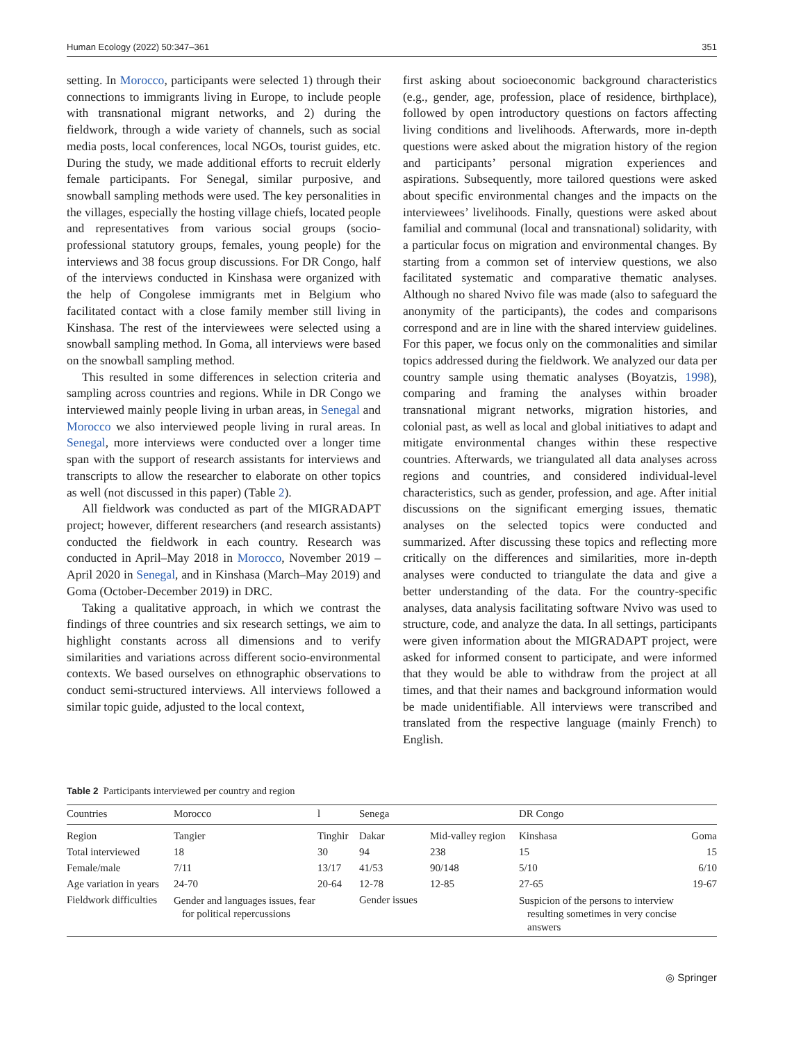Human Ecology (2022) 50:347–361 351
setting. In Morocco, participants were selected 1) through their connections to immigrants living in Europe, to include people with transnational migrant networks, and 2) during the fieldwork, through a wide variety of channels, such as social media posts, local conferences, local NGOs, tourist guides, etc. During the study, we made additional efforts to recruit elderly female participants. For Senegal, similar purposive, and snowball sampling methods were used. The key personalities in the villages, especially the hosting village chiefs, located people and representatives from various social groups (socio-professional statutory groups, females, young people) for the interviews and 38 focus group discussions. For DR Congo, half of the interviews conducted in Kinshasa were organized with the help of Congolese immigrants met in Belgium who facilitated contact with a close family member still living in Kinshasa. The rest of the interviewees were selected using a snowball sampling method. In Goma, all interviews were based on the snowball sampling method.
This resulted in some differences in selection criteria and sampling across countries and regions. While in DR Congo we interviewed mainly people living in urban areas, in Senegal and Morocco we also interviewed people living in rural areas. In Senegal, more interviews were conducted over a longer time span with the support of research assistants for interviews and transcripts to allow the researcher to elaborate on other topics as well (not discussed in this paper) (Table 2).
All fieldwork was conducted as part of the MIGRADAPT project; however, different researchers (and research assistants) conducted the fieldwork in each country. Research was conducted in April–May 2018 in Morocco, November 2019 – April 2020 in Senegal, and in Kinshasa (March–May 2019) and Goma (October-December 2019) in DRC.
Taking a qualitative approach, in which we contrast the findings of three countries and six research settings, we aim to highlight constants across all dimensions and to verify similarities and variations across different socio-environmental contexts. We based ourselves on ethnographic observations to conduct semi-structured interviews. All interviews followed a similar topic guide, adjusted to the local context,
first asking about socioeconomic background characteristics (e.g., gender, age, profession, place of residence, birthplace), followed by open introductory questions on factors affecting living conditions and livelihoods. Afterwards, more in-depth questions were asked about the migration history of the region and participants’ personal migration experiences and aspirations. Subsequently, more tailored questions were asked about specific environmental changes and the impacts on the interviewees’ livelihoods. Finally, questions were asked about familial and communal (local and transnational) solidarity, with a particular focus on migration and environmental changes. By starting from a common set of interview questions, we also facilitated systematic and comparative thematic analyses. Although no shared Nvivo file was made (also to safeguard the anonymity of the participants), the codes and comparisons correspond and are in line with the shared interview guidelines. For this paper, we focus only on the commonalities and similar topics addressed during the fieldwork. We analyzed our data per country sample using thematic analyses (Boyatzis, 1998), comparing and framing the analyses within broader transnational migrant networks, migration histories, and colonial past, as well as local and global initiatives to adapt and mitigate environmental changes within these respective countries. Afterwards, we triangulated all data analyses across regions and countries, and considered individual-level characteristics, such as gender, profession, and age. After initial discussions on the significant emerging issues, thematic analyses on the selected topics were conducted and summarized. After discussing these topics and reflecting more critically on the differences and similarities, more in-depth analyses were conducted to triangulate the data and give a better understanding of the data. For the country-specific analyses, data analysis facilitating software Nvivo was used to structure, code, and analyze the data. In all settings, participants were given information about the MIGRADAPT project, were asked for informed consent to participate, and were informed that they would be able to withdraw from the project at all times, and that their names and background information would be made unidentifiable. All interviews were transcribed and translated from the respective language (mainly French) to English.
Table 2 Participants interviewed per country and region
| Countries | Morocco | l | Senega | | DR Congo | |
| --- | --- | --- | --- | --- | --- | --- |
| Region | Tangier | Tinghir | Dakar | Mid-valley region | Kinshasa | Goma |
| Total interviewed | 18 | 30 | 94 | 238 | 15 | 15 |
| Female/male | 7/11 | 13/17 | 41/53 | 90/148 | 5/10 | 6/10 |
| Age variation in years | 24-70 | 20-64 | 12-78 | 12-85 | 27-65 | 19-67 |
| Fieldwork difficulties | Gender and languages issues, fear for political repercussions | | Gender issues | | Suspicion of the persons to interview resulting sometimes in very concise answers | |
◎ Springer